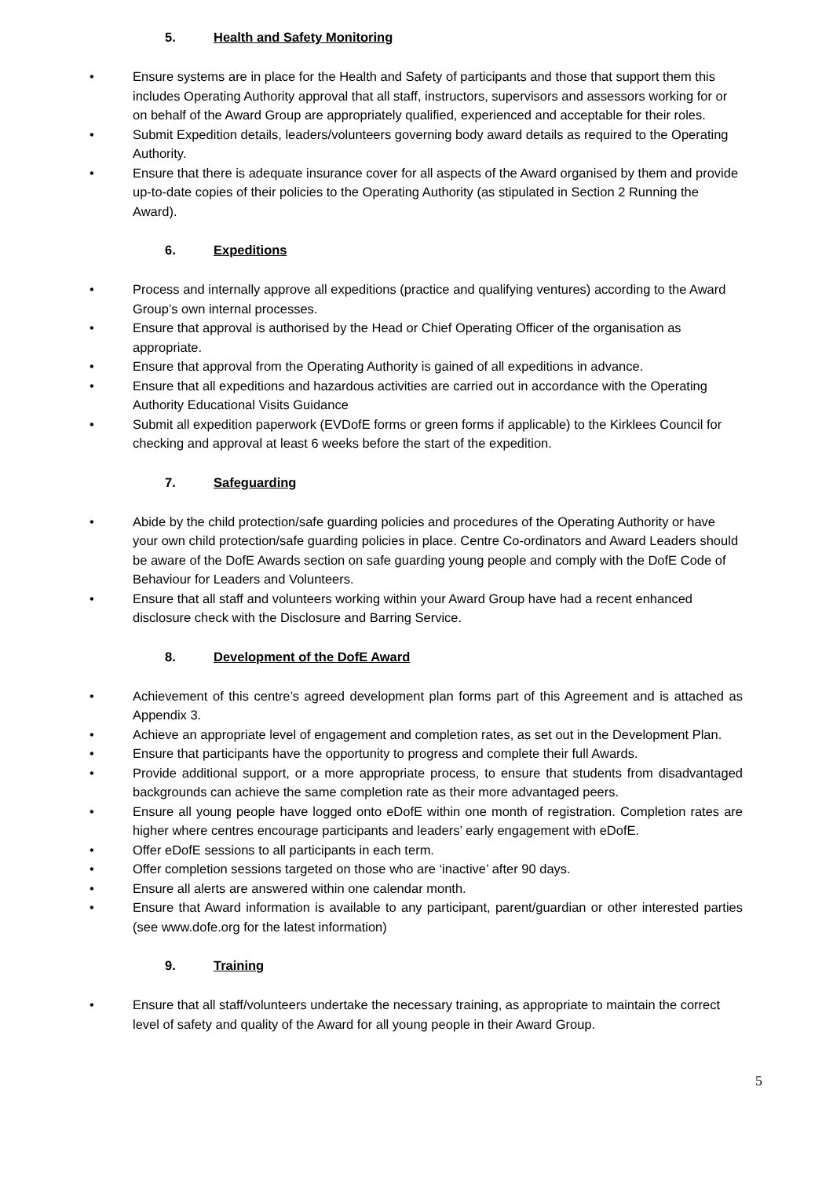5. Health and Safety Monitoring
• Ensure systems are in place for the Health and Safety of participants and those that support them this includes Operating Authority approval that all staff, instructors, supervisors and assessors working for or on behalf of the Award Group are appropriately qualified, experienced and acceptable for their roles.
• Submit Expedition details, leaders/volunteers governing body award details as required to the Operating Authority.
• Ensure that there is adequate insurance cover for all aspects of the Award organised by them and provide up-to-date copies of their policies to the Operating Authority (as stipulated in Section 2 Running the Award).
6. Expeditions
• Process and internally approve all expeditions (practice and qualifying ventures) according to the Award Group’s own internal processes.
• Ensure that approval is authorised by the Head or Chief Operating Officer of the organisation as appropriate.
• Ensure that approval from the Operating Authority is gained of all expeditions in advance.
• Ensure that all expeditions and hazardous activities are carried out in accordance with the Operating Authority Educational Visits Guidance
• Submit all expedition paperwork (EVDofE forms or green forms if applicable) to the Kirklees Council for checking and approval at least 6 weeks before the start of the expedition.
7. Safeguarding
• Abide by the child protection/safe guarding policies and procedures of the Operating Authority or have your own child protection/safe guarding policies in place. Centre Co-ordinators and Award Leaders should be aware of the DofE Awards section on safe guarding young people and comply with the DofE Code of Behaviour for Leaders and Volunteers.
• Ensure that all staff and volunteers working within your Award Group have had a recent enhanced disclosure check with the Disclosure and Barring Service.
8. Development of the DofE Award
• Achievement of this centre’s agreed development plan forms part of this Agreement and is attached as Appendix 3.
• Achieve an appropriate level of engagement and completion rates, as set out in the Development Plan.
• Ensure that participants have the opportunity to progress and complete their full Awards.
• Provide additional support, or a more appropriate process, to ensure that students from disadvantaged backgrounds can achieve the same completion rate as their more advantaged peers.
• Ensure all young people have logged onto eDofE within one month of registration. Completion rates are higher where centres encourage participants and leaders’ early engagement with eDofE.
• Offer eDofE sessions to all participants in each term.
• Offer completion sessions targeted on those who are ‘inactive’ after 90 days.
• Ensure all alerts are answered within one calendar month.
• Ensure that Award information is available to any participant, parent/guardian or other interested parties (see www.dofe.org for the latest information)
9. Training
• Ensure that all staff/volunteers undertake the necessary training, as appropriate to maintain the correct level of safety and quality of the Award for all young people in their Award Group.
5